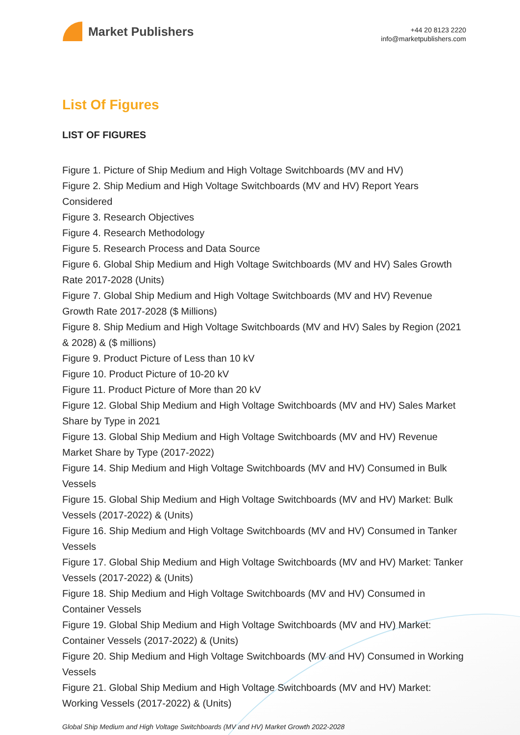Market Publishers
+44 20 8123 2220
info@marketpublishers.com
List Of Figures
LIST OF FIGURES
Figure 1. Picture of Ship Medium and High Voltage Switchboards (MV and HV)
Figure 2. Ship Medium and High Voltage Switchboards (MV and HV) Report Years Considered
Figure 3. Research Objectives
Figure 4. Research Methodology
Figure 5. Research Process and Data Source
Figure 6. Global Ship Medium and High Voltage Switchboards (MV and HV) Sales Growth Rate 2017-2028 (Units)
Figure 7. Global Ship Medium and High Voltage Switchboards (MV and HV) Revenue Growth Rate 2017-2028 ($ Millions)
Figure 8. Ship Medium and High Voltage Switchboards (MV and HV) Sales by Region (2021 & 2028) & ($ millions)
Figure 9. Product Picture of Less than 10 kV
Figure 10. Product Picture of 10-20 kV
Figure 11. Product Picture of More than 20 kV
Figure 12. Global Ship Medium and High Voltage Switchboards (MV and HV) Sales Market Share by Type in 2021
Figure 13. Global Ship Medium and High Voltage Switchboards (MV and HV) Revenue Market Share by Type (2017-2022)
Figure 14. Ship Medium and High Voltage Switchboards (MV and HV) Consumed in Bulk Vessels
Figure 15. Global Ship Medium and High Voltage Switchboards (MV and HV) Market: Bulk Vessels (2017-2022) & (Units)
Figure 16. Ship Medium and High Voltage Switchboards (MV and HV) Consumed in Tanker Vessels
Figure 17. Global Ship Medium and High Voltage Switchboards (MV and HV) Market: Tanker Vessels (2017-2022) & (Units)
Figure 18. Ship Medium and High Voltage Switchboards (MV and HV) Consumed in Container Vessels
Figure 19. Global Ship Medium and High Voltage Switchboards (MV and HV) Market: Container Vessels (2017-2022) & (Units)
Figure 20. Ship Medium and High Voltage Switchboards (MV and HV) Consumed in Working Vessels
Figure 21. Global Ship Medium and High Voltage Switchboards (MV and HV) Market: Working Vessels (2017-2022) & (Units)
Global Ship Medium and High Voltage Switchboards (MV and HV) Market Growth 2022-2028